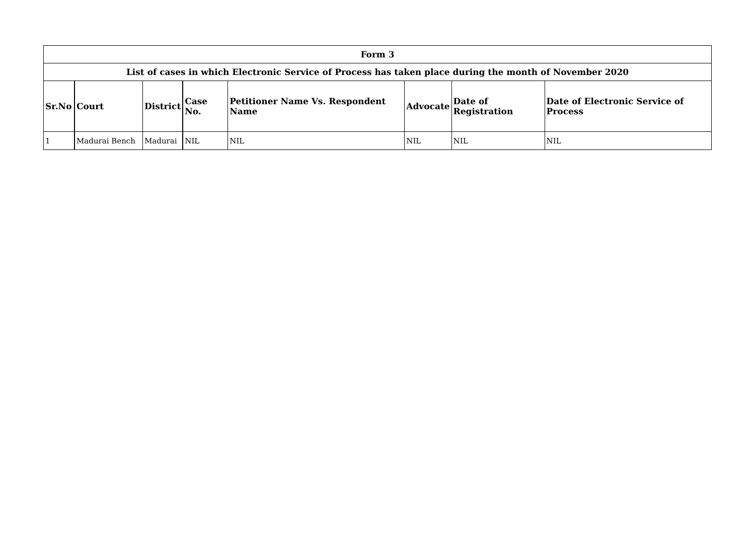| Form 3 | | | | | | | |
| List of cases in which Electronic Service of Process has taken place during the month of November 2020 | | | | | | | |
| Sr.No | Court | District | Case No. | Petitioner Name Vs. Respondent Name | Advocate | Date of Registration | Date of Electronic Service of Process |
| 1 | Madurai Bench | Madurai | NIL | NIL | NIL | NIL | NIL |